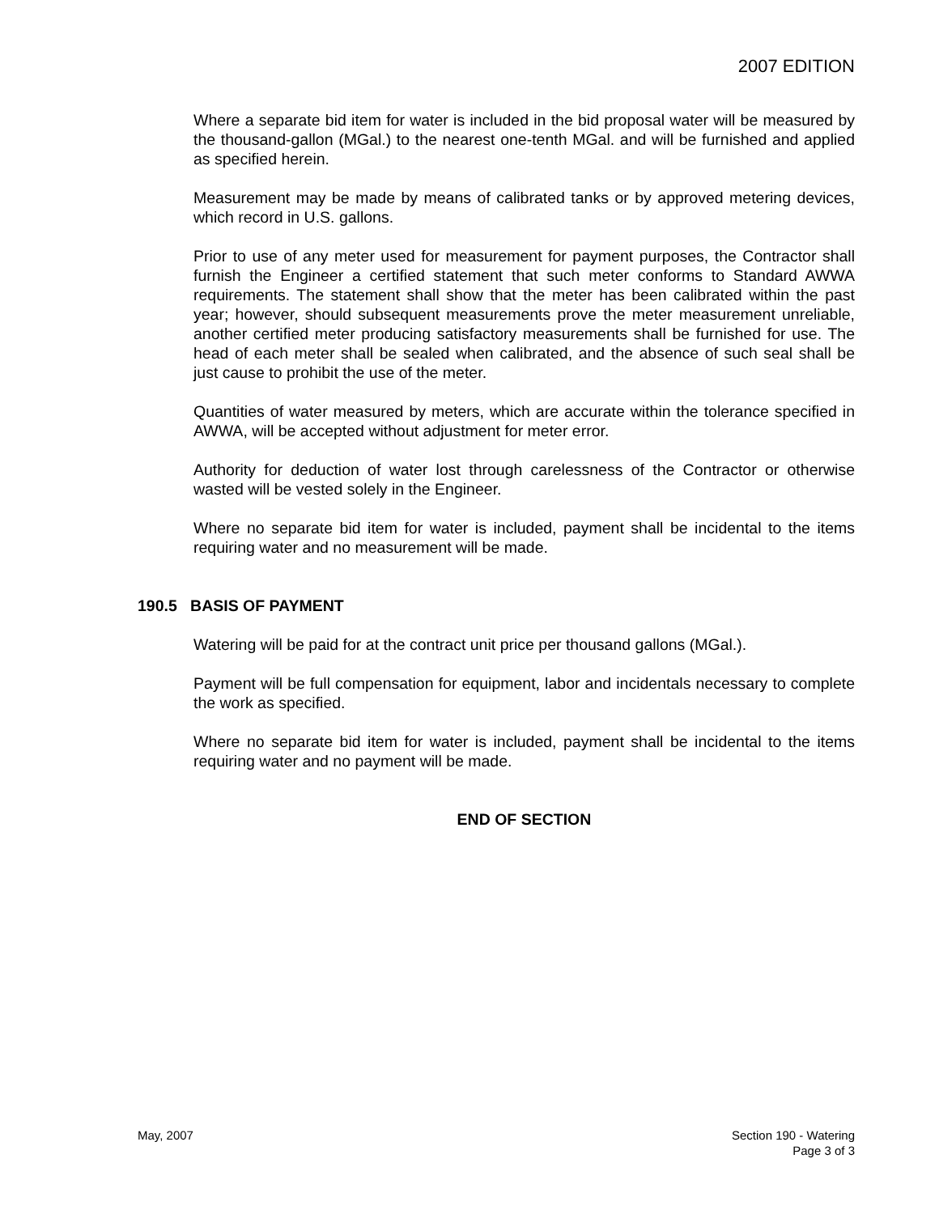2007 EDITION
Where a separate bid item for water is included in the bid proposal water will be measured by the thousand-gallon (MGal.) to the nearest one-tenth MGal. and will be furnished and applied as specified herein.
Measurement may be made by means of calibrated tanks or by approved metering devices, which record in U.S. gallons.
Prior to use of any meter used for measurement for payment purposes, the Contractor shall furnish the Engineer a certified statement that such meter conforms to Standard AWWA requirements. The statement shall show that the meter has been calibrated within the past year; however, should subsequent measurements prove the meter measurement unreliable, another certified meter producing satisfactory measurements shall be furnished for use. The head of each meter shall be sealed when calibrated, and the absence of such seal shall be just cause to prohibit the use of the meter.
Quantities of water measured by meters, which are accurate within the tolerance specified in AWWA, will be accepted without adjustment for meter error.
Authority for deduction of water lost through carelessness of the Contractor or otherwise wasted will be vested solely in the Engineer.
Where no separate bid item for water is included, payment shall be incidental to the items requiring water and no measurement will be made.
190.5 BASIS OF PAYMENT
Watering will be paid for at the contract unit price per thousand gallons (MGal.).
Payment will be full compensation for equipment, labor and incidentals necessary to complete the work as specified.
Where no separate bid item for water is included, payment shall be incidental to the items requiring water and no payment will be made.
END OF SECTION
May, 2007 Section 190 - Watering
Page 3 of 3